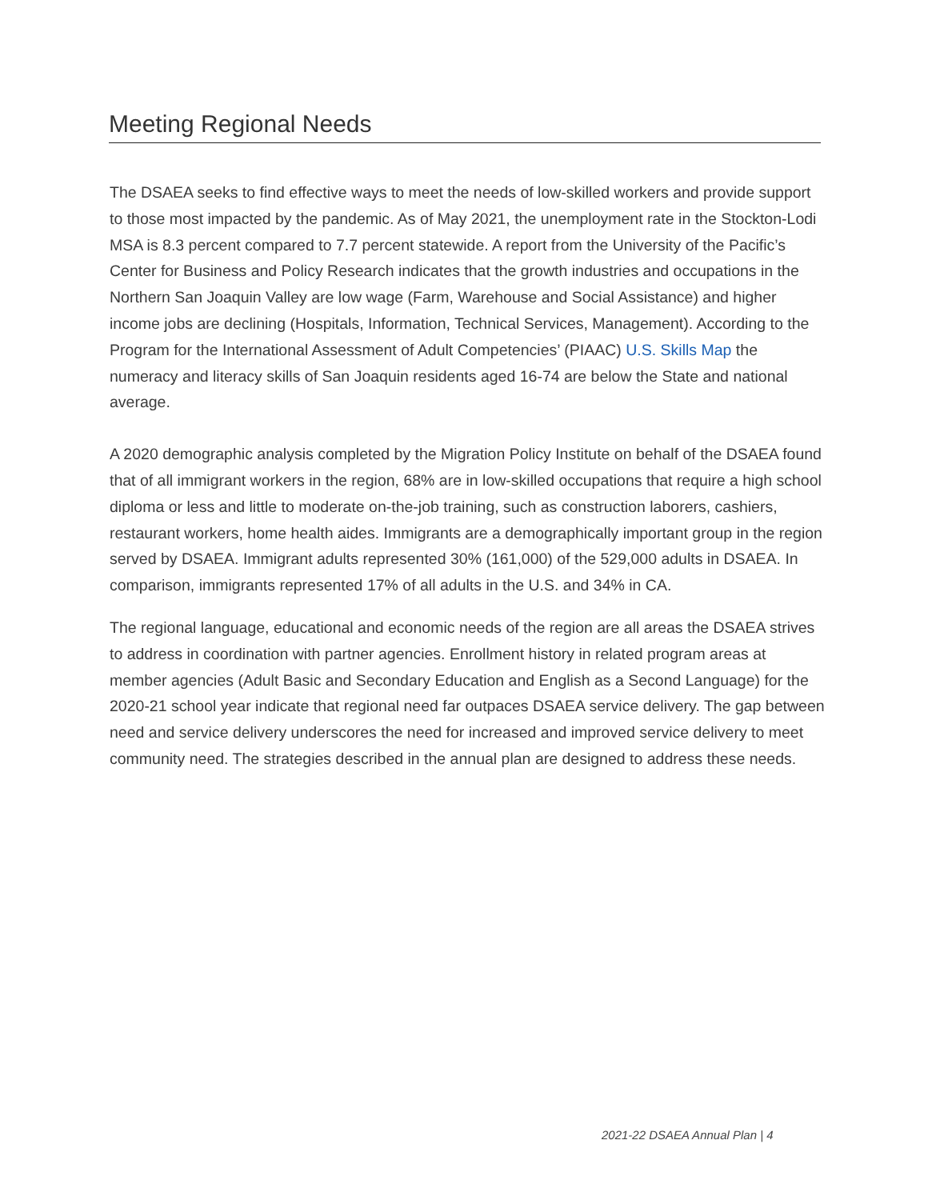Meeting Regional Needs
The DSAEA seeks to find effective ways to meet the needs of low-skilled workers and provide support to those most impacted by the pandemic. As of May 2021, the unemployment rate in the Stockton-Lodi MSA is 8.3 percent compared to 7.7 percent statewide. A report from the University of the Pacific’s Center for Business and Policy Research indicates that the growth industries and occupations in the Northern San Joaquin Valley are low wage (Farm, Warehouse and Social Assistance) and higher income jobs are declining (Hospitals, Information, Technical Services, Management). According to the Program for the International Assessment of Adult Competencies’ (PIAAC) U.S. Skills Map the numeracy and literacy skills of San Joaquin residents aged 16-74 are below the State and national average.
A 2020 demographic analysis completed by the Migration Policy Institute on behalf of the DSAEA found that of all immigrant workers in the region, 68% are in low-skilled occupations that require a high school diploma or less and little to moderate on-the-job training, such as construction laborers, cashiers, restaurant workers, home health aides. Immigrants are a demographically important group in the region served by DSAEA. Immigrant adults represented 30% (161,000) of the 529,000 adults in DSAEA. In comparison, immigrants represented 17% of all adults in the U.S. and 34% in CA.
The regional language, educational and economic needs of the region are all areas the DSAEA strives to address in coordination with partner agencies. Enrollment history in related program areas at member agencies (Adult Basic and Secondary Education and English as a Second Language) for the 2020-21 school year indicate that regional need far outpaces DSAEA service delivery. The gap between need and service delivery underscores the need for increased and improved service delivery to meet community need. The strategies described in the annual plan are designed to address these needs.
2021-22 DSAEA Annual Plan | 4